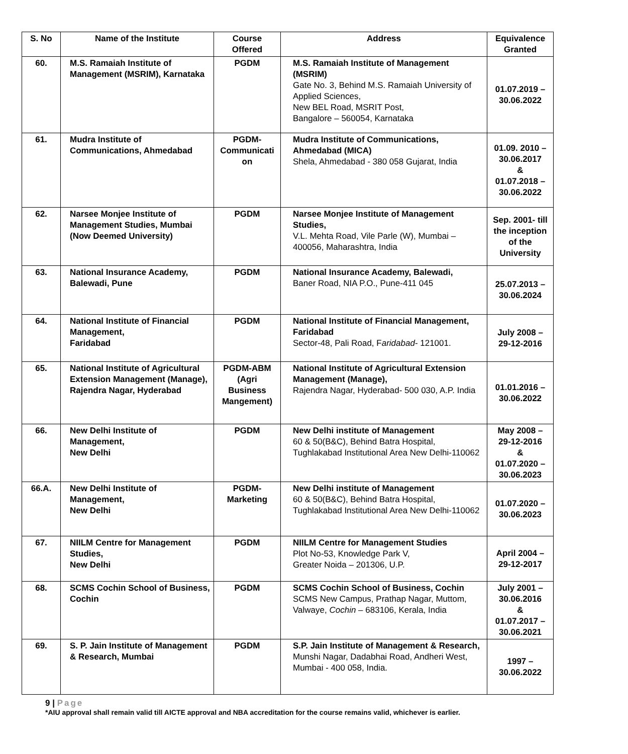| S. No | Name of the Institute | Course Offered | Address | Equivalence Granted |
| --- | --- | --- | --- | --- |
| 60. | M.S. Ramaiah Institute of Management (MSRIM), Karnataka | PGDM | M.S. Ramaiah Institute of Management (MSRIM) Gate No. 3, Behind M.S. Ramaiah University of Applied Sciences, New BEL Road, MSRIT Post, Bangalore – 560054, Karnataka | 01.07.2019 – 30.06.2022 |
| 61. | Mudra Institute of Communications, Ahmedabad | PGDM- Communicati on | Mudra Institute of Communications, Ahmedabad (MICA) Shela, Ahmedabad - 380 058 Gujarat, India | 01.09. 2010 – 30.06.2017 & 01.07.2018 – 30.06.2022 |
| 62. | Narsee Monjee Institute of Management Studies, Mumbai (Now Deemed University) | PGDM | Narsee Monjee Institute of Management Studies, V.L. Mehta Road, Vile Parle (W), Mumbai – 400056, Maharashtra, India | Sep. 2001- till the inception of the University |
| 63. | National Insurance Academy, Balewadi, Pune | PGDM | National Insurance Academy, Balewadi, Baner Road, NIA P.O., Pune-411 045 | 25.07.2013 – 30.06.2024 |
| 64. | National Institute of Financial Management, Faridabad | PGDM | National Institute of Financial Management, Faridabad Sector-48, Pali Road, F aridabad - 121001. | July 2008 – 29-12-2016 |
| 65. | National Institute of Agricultural Extension Management (Manage), Rajendra Nagar, Hyderabad | PGDM-ABM (Agri Business Mangement) | National Institute of Agricultural Extension Management (Manage), Rajendra Nagar, Hyderabad- 500 030, A.P. India | 01.01.2016 – 30.06.2022 |
| 66. | New Delhi Institute of Management, New Delhi | PGDM | New Delhi institute of Management 60 & 50(B&C), Behind Batra Hospital, Tughlakabad Institutional Area New Delhi-110062 | May 2008 – 29-12-2016 & 01.07.2020 – 30.06.2023 |
| 66.A. | New Delhi Institute of Management, New Delhi | PGDM- Marketing | New Delhi institute of Management 60 & 50(B&C), Behind Batra Hospital, Tughlakabad Institutional Area New Delhi-110062 | 01.07.2020 – 30.06.2023 |
| 67. | NIILM Centre for Management Studies, New Delhi | PGDM | NIILM Centre for Management Studies Plot No-53, Knowledge Park V, Greater Noida – 201306, U.P. | April 2004 – 29-12-2017 |
| 68. | SCMS Cochin School of Business, Cochin | PGDM | SCMS Cochin School of Business, Cochin SCMS New Campus, Prathap Nagar, Muttom, Valwaye, Cochin – 683106, Kerala, India | July 2001 – 30.06.2016 & 01.07.2017 – 30.06.2021 |
| 69. | S. P. Jain Institute of Management & Research, Mumbai | PGDM | S.P. Jain Institute of Management & Research, Munshi Nagar, Dadabhai Road, Andheri West, Mumbai - 400 058, India. | 1997 – 30.06.2022 |
9 | Page
*AIU approval shall remain valid till AICTE approval and NBA accreditation for the course remains valid, whichever is earlier.